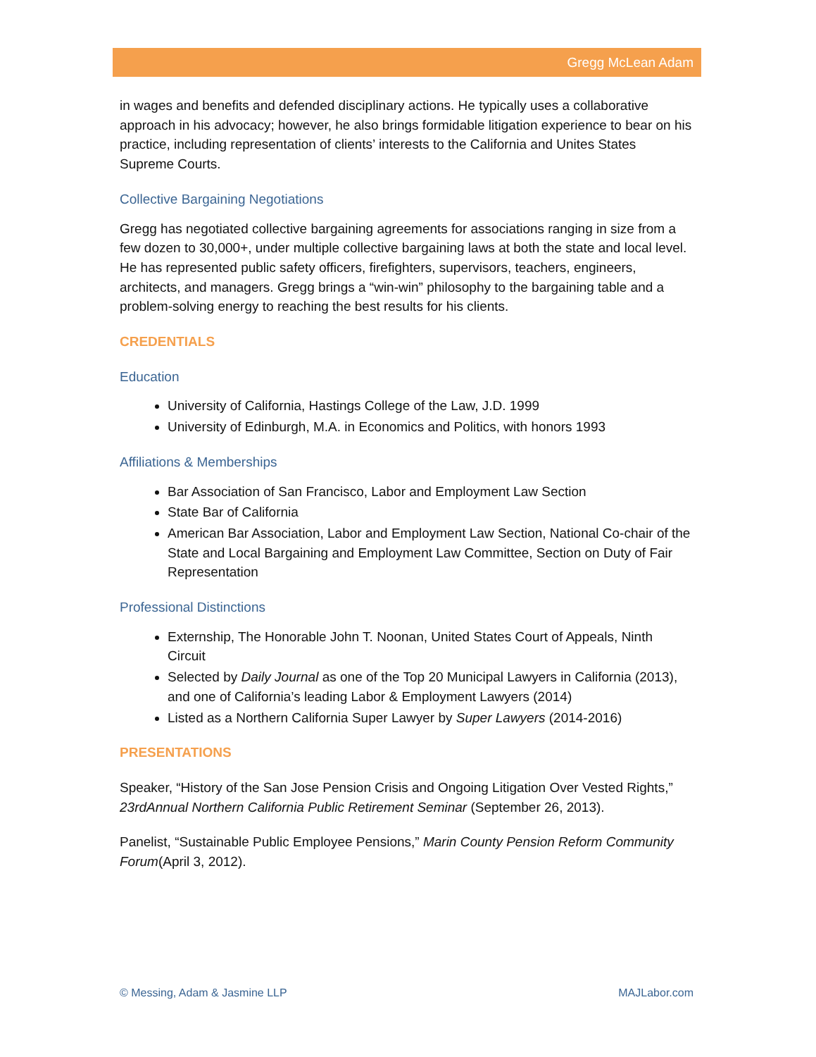Gregg McLean Adam
in wages and benefits and defended disciplinary actions. He typically uses a collaborative approach in his advocacy; however, he also brings formidable litigation experience to bear on his practice, including representation of clients’ interests to the California and Unites States Supreme Courts.
Collective Bargaining Negotiations
Gregg has negotiated collective bargaining agreements for associations ranging in size from a few dozen to 30,000+, under multiple collective bargaining laws at both the state and local level. He has represented public safety officers, firefighters, supervisors, teachers, engineers, architects, and managers. Gregg brings a “win-win” philosophy to the bargaining table and a problem-solving energy to reaching the best results for his clients.
CREDENTIALS
Education
University of California, Hastings College of the Law, J.D. 1999
University of Edinburgh, M.A. in Economics and Politics, with honors 1993
Affiliations & Memberships
Bar Association of San Francisco, Labor and Employment Law Section
State Bar of California
American Bar Association, Labor and Employment Law Section, National Co-chair of the State and Local Bargaining and Employment Law Committee, Section on Duty of Fair Representation
Professional Distinctions
Externship, The Honorable John T. Noonan, United States Court of Appeals, Ninth Circuit
Selected by Daily Journal as one of the Top 20 Municipal Lawyers in California (2013), and one of California’s leading Labor & Employment Lawyers (2014)
Listed as a Northern California Super Lawyer by Super Lawyers (2014-2016)
PRESENTATIONS
Speaker, “History of the San Jose Pension Crisis and Ongoing Litigation Over Vested Rights,” 23rdAnnual Northern California Public Retirement Seminar (September 26, 2013).
Panelist, “Sustainable Public Employee Pensions,” Marin County Pension Reform Community Forum(April 3, 2012).
© Messing, Adam & Jasmine LLP MAJLabor.com